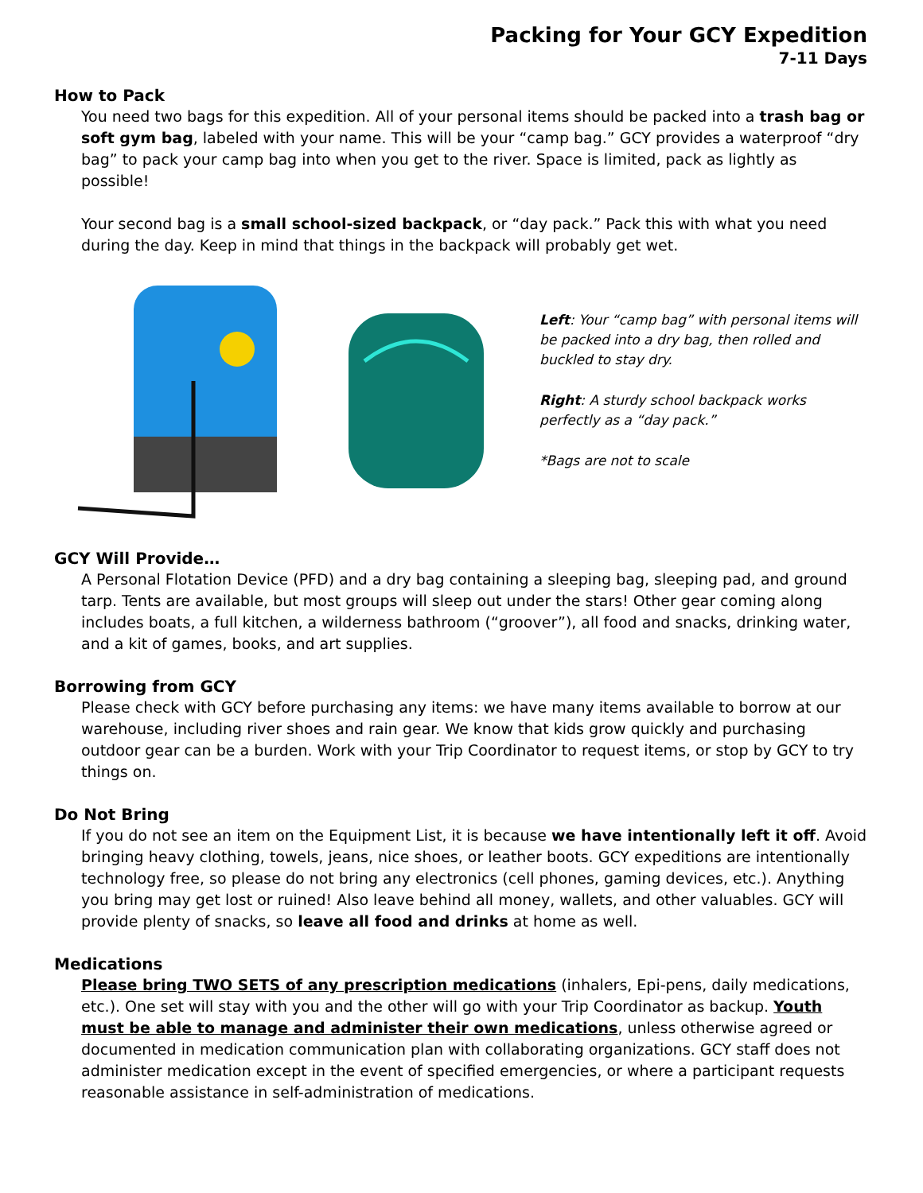Packing for Your GCY Expedition
7-11 Days
How to Pack
You need two bags for this expedition. All of your personal items should be packed into a trash bag or soft gym bag, labeled with your name. This will be your “camp bag.” GCY provides a waterproof “dry bag” to pack your camp bag into when you get to the river. Space is limited, pack as lightly as possible!
Your second bag is a small school-sized backpack, or “day pack.” Pack this with what you need during the day. Keep in mind that things in the backpack will probably get wet.
Left: Your “camp bag” with personal items will be packed into a dry bag, then rolled and buckled to stay dry.
Right: A sturdy school backpack works perfectly as a “day pack.”
*Bags are not to scale
GCY Will Provide…
A Personal Flotation Device (PFD) and a dry bag containing a sleeping bag, sleeping pad, and ground tarp. Tents are available, but most groups will sleep out under the stars! Other gear coming along includes boats, a full kitchen, a wilderness bathroom (“groover”), all food and snacks, drinking water, and a kit of games, books, and art supplies.
Borrowing from GCY
Please check with GCY before purchasing any items: we have many items available to borrow at our warehouse, including river shoes and rain gear. We know that kids grow quickly and purchasing outdoor gear can be a burden. Work with your Trip Coordinator to request items, or stop by GCY to try things on.
Do Not Bring
If you do not see an item on the Equipment List, it is because we have intentionally left it off. Avoid bringing heavy clothing, towels, jeans, nice shoes, or leather boots. GCY expeditions are intentionally technology free, so please do not bring any electronics (cell phones, gaming devices, etc.). Anything you bring may get lost or ruined! Also leave behind all money, wallets, and other valuables. GCY will provide plenty of snacks, so leave all food and drinks at home as well.
Medications
Please bring TWO SETS of any prescription medications (inhalers, Epi-pens, daily medications, etc.). One set will stay with you and the other will go with your Trip Coordinator as backup. Youth must be able to manage and administer their own medications, unless otherwise agreed or documented in medication communication plan with collaborating organizations. GCY staff does not administer medication except in the event of specified emergencies, or where a participant requests reasonable assistance in self-administration of medications.